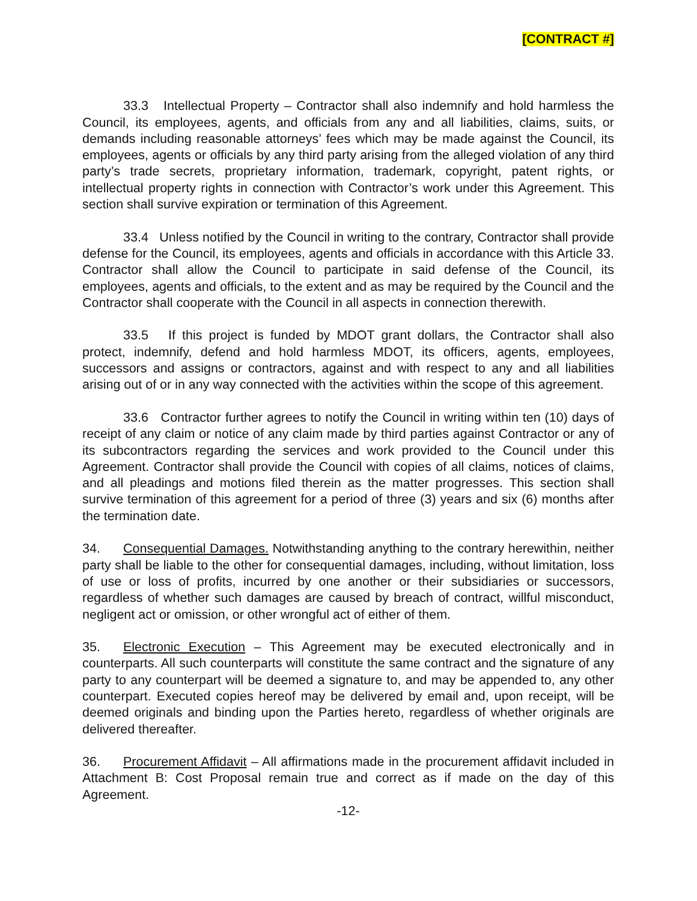[CONTRACT #]
33.3 Intellectual Property – Contractor shall also indemnify and hold harmless the Council, its employees, agents, and officials from any and all liabilities, claims, suits, or demands including reasonable attorneys’ fees which may be made against the Council, its employees, agents or officials by any third party arising from the alleged violation of any third party’s trade secrets, proprietary information, trademark, copyright, patent rights, or intellectual property rights in connection with Contractor’s work under this Agreement. This section shall survive expiration or termination of this Agreement.
33.4 Unless notified by the Council in writing to the contrary, Contractor shall provide defense for the Council, its employees, agents and officials in accordance with this Article 33. Contractor shall allow the Council to participate in said defense of the Council, its employees, agents and officials, to the extent and as may be required by the Council and the Contractor shall cooperate with the Council in all aspects in connection therewith.
33.5 If this project is funded by MDOT grant dollars, the Contractor shall also protect, indemnify, defend and hold harmless MDOT, its officers, agents, employees, successors and assigns or contractors, against and with respect to any and all liabilities arising out of or in any way connected with the activities within the scope of this agreement.
33.6 Contractor further agrees to notify the Council in writing within ten (10) days of receipt of any claim or notice of any claim made by third parties against Contractor or any of its subcontractors regarding the services and work provided to the Council under this Agreement. Contractor shall provide the Council with copies of all claims, notices of claims, and all pleadings and motions filed therein as the matter progresses. This section shall survive termination of this agreement for a period of three (3) years and six (6) months after the termination date.
34. Consequential Damages. Notwithstanding anything to the contrary herewithin, neither party shall be liable to the other for consequential damages, including, without limitation, loss of use or loss of profits, incurred by one another or their subsidiaries or successors, regardless of whether such damages are caused by breach of contract, willful misconduct, negligent act or omission, or other wrongful act of either of them.
35. Electronic Execution – This Agreement may be executed electronically and in counterparts. All such counterparts will constitute the same contract and the signature of any party to any counterpart will be deemed a signature to, and may be appended to, any other counterpart. Executed copies hereof may be delivered by email and, upon receipt, will be deemed originals and binding upon the Parties hereto, regardless of whether originals are delivered thereafter.
36. Procurement Affidavit – All affirmations made in the procurement affidavit included in Attachment B: Cost Proposal remain true and correct as if made on the day of this Agreement.
-12-